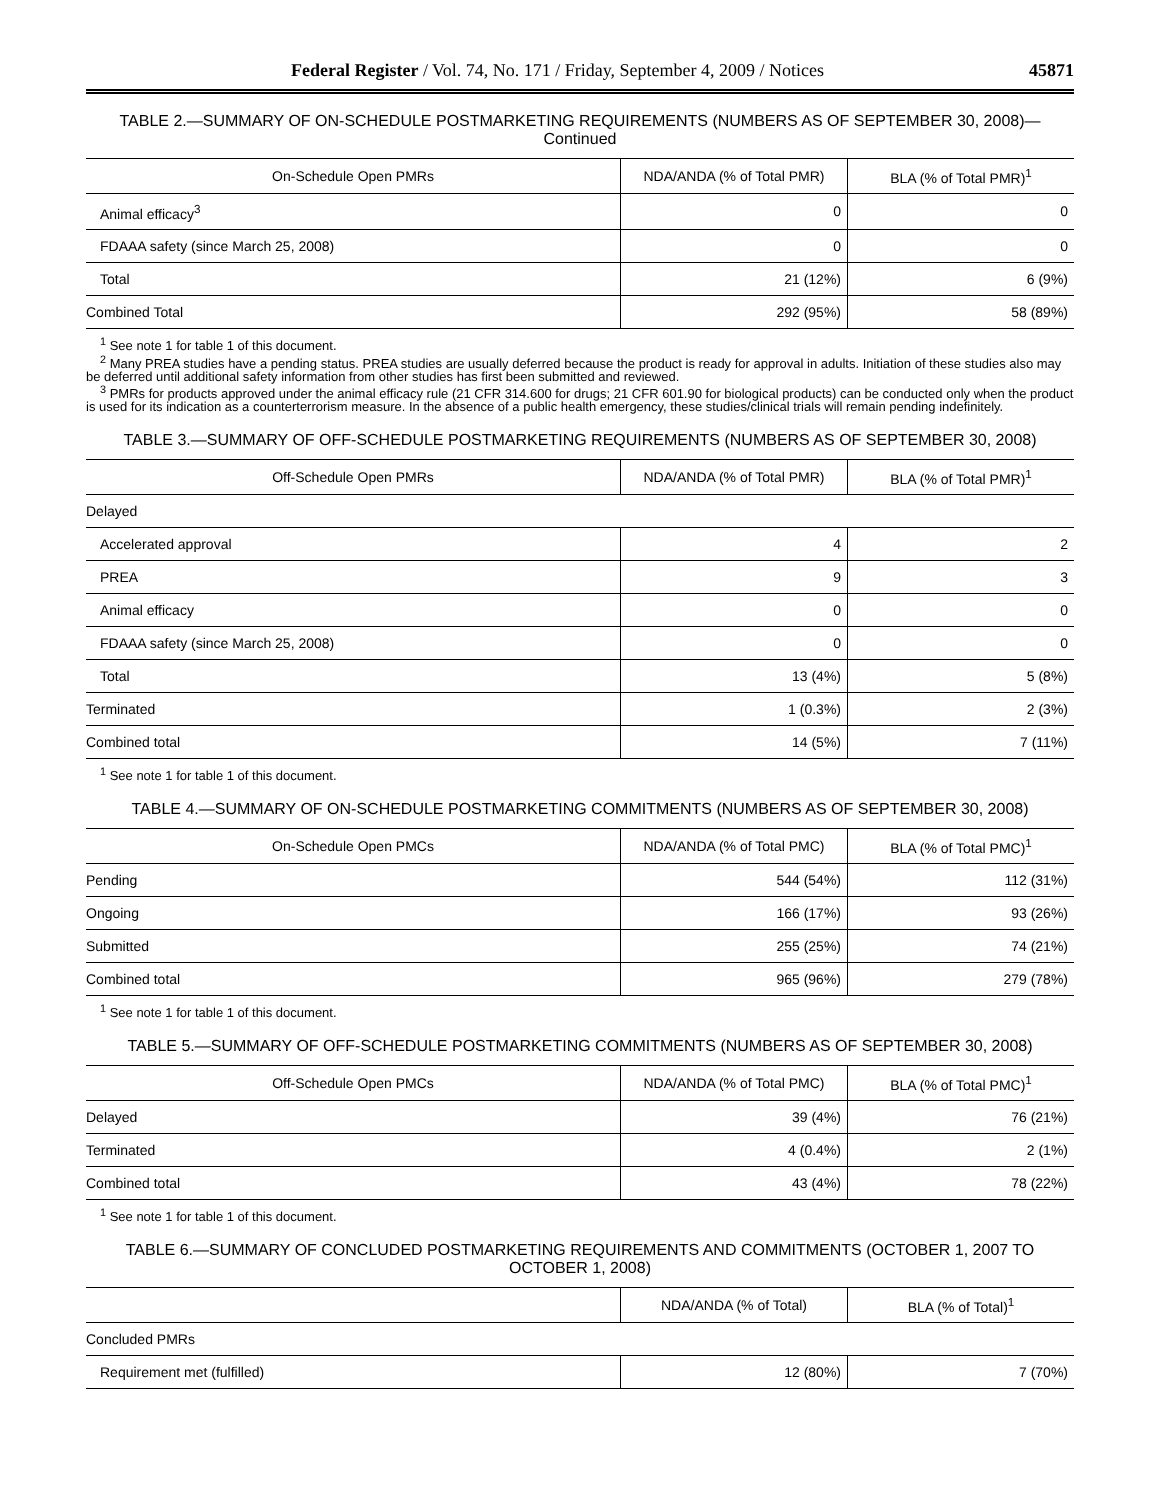Federal Register / Vol. 74, No. 171 / Friday, September 4, 2009 / Notices 45871
TABLE 2.—SUMMARY OF ON-SCHEDULE POSTMARKETING REQUIREMENTS (NUMBERS AS OF SEPTEMBER 30, 2008)—Continued
| On-Schedule Open PMRs | NDA/ANDA (% of Total PMR) | BLA (% of Total PMR)<sup>1</sup> |
| --- | --- | --- |
| Animal efficacy<sup>3</sup> | 0 | 0 |
| FDAAA safety (since March 25, 2008) | 0 | 0 |
| Total | 21 (12%) | 6 (9%) |
| Combined Total | 292 (95%) | 58 (89%) |
<sup>1</sup> See note 1 for table 1 of this document.
<sup>2</sup> Many PREA studies have a pending status. PREA studies are usually deferred because the product is ready for approval in adults. Initiation of these studies also may be deferred until additional safety information from other studies has first been submitted and reviewed.
<sup>3</sup> PMRs for products approved under the animal efficacy rule (21 CFR 314.600 for drugs; 21 CFR 601.90 for biological products) can be conducted only when the product is used for its indication as a counterterrorism measure. In the absence of a public health emergency, these studies/clinical trials will remain pending indefinitely.
TABLE 3.—SUMMARY OF OFF-SCHEDULE POSTMARKETING REQUIREMENTS (NUMBERS AS OF SEPTEMBER 30, 2008)
| Off-Schedule Open PMRs | NDA/ANDA (% of Total PMR) | BLA (% of Total PMR)<sup>1</sup> |
| --- | --- | --- |
| Delayed | | |
| Accelerated approval | 4 | 2 |
| PREA | 9 | 3 |
| Animal efficacy | 0 | 0 |
| FDAAA safety (since March 25, 2008) | 0 | 0 |
| Total | 13 (4%) | 5 (8%) |
| Terminated | 1 (0.3%) | 2 (3%) |
| Combined total | 14 (5%) | 7 (11%) |
<sup>1</sup> See note 1 for table 1 of this document.
TABLE 4.—SUMMARY OF ON-SCHEDULE POSTMARKETING COMMITMENTS (NUMBERS AS OF SEPTEMBER 30, 2008)
| On-Schedule Open PMCs | NDA/ANDA (% of Total PMC) | BLA (% of Total PMC)<sup>1</sup> |
| --- | --- | --- |
| Pending | 544 (54%) | 112 (31%) |
| Ongoing | 166 (17%) | 93 (26%) |
| Submitted | 255 (25%) | 74 (21%) |
| Combined total | 965 (96%) | 279 (78%) |
<sup>1</sup> See note 1 for table 1 of this document.
TABLE 5.—SUMMARY OF OFF-SCHEDULE POSTMARKETING COMMITMENTS (NUMBERS AS OF SEPTEMBER 30, 2008)
| Off-Schedule Open PMCs | NDA/ANDA (% of Total PMC) | BLA (% of Total PMC)<sup>1</sup> |
| --- | --- | --- |
| Delayed | 39 (4%) | 76 (21%) |
| Terminated | 4 (0.4%) | 2 (1%) |
| Combined total | 43 (4%) | 78 (22%) |
<sup>1</sup> See note 1 for table 1 of this document.
TABLE 6.—SUMMARY OF CONCLUDED POSTMARKETING REQUIREMENTS AND COMMITMENTS (OCTOBER 1, 2007 TO OCTOBER 1, 2008)
| | NDA/ANDA (% of Total) | BLA (% of Total)<sup>1</sup> |
| --- | --- | --- |
| Concluded PMRs | | |
| Requirement met (fulfilled) | 12 (80%) | 7 (70%) |